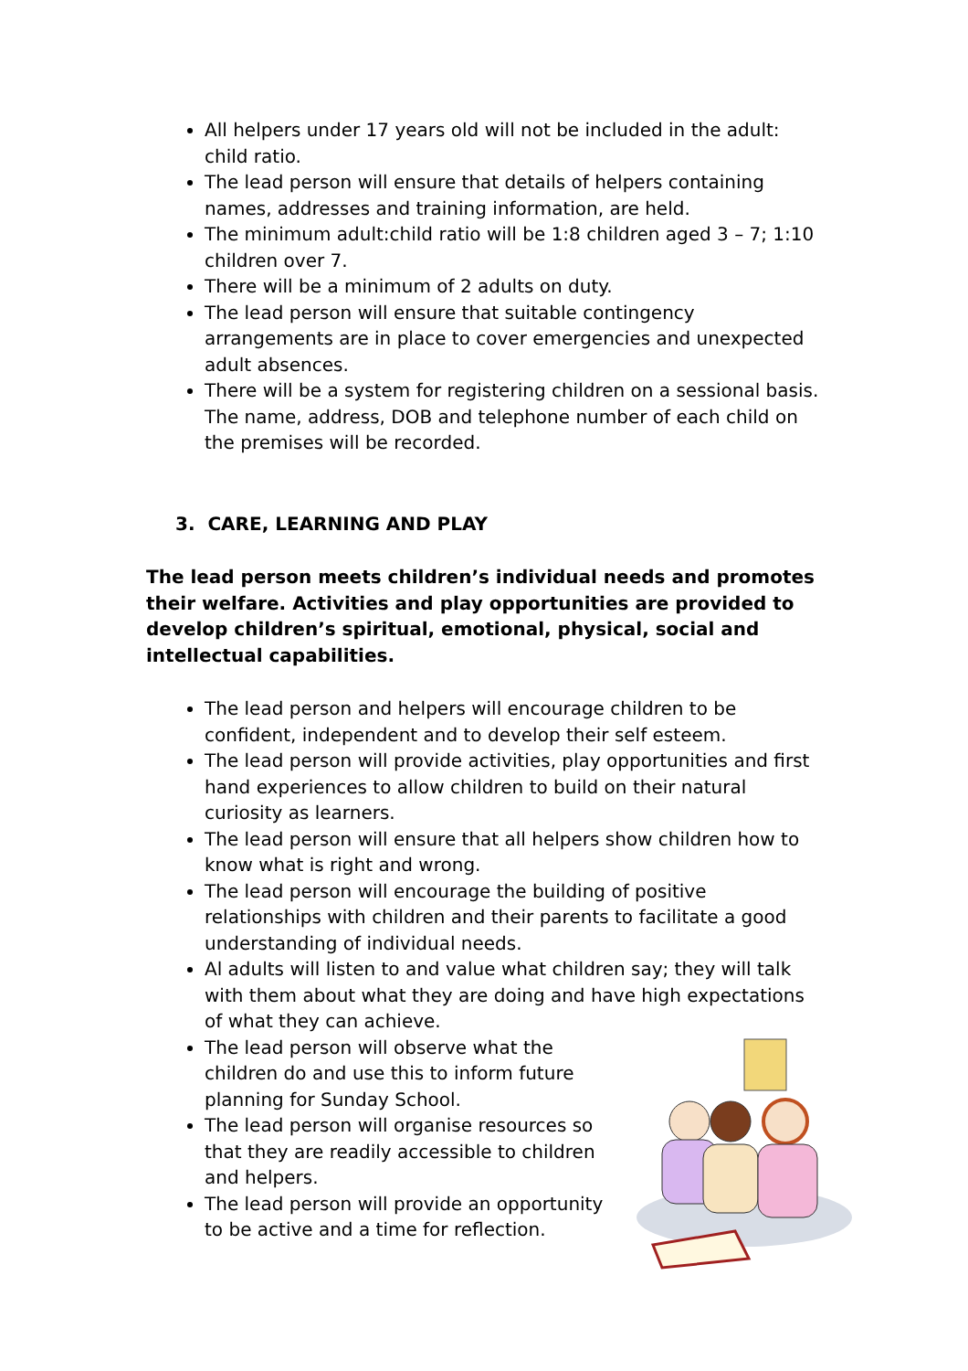All helpers under 17 years old will not be included in the adult: child ratio.
The lead person will ensure that details of helpers containing names, addresses and training information, are held.
The minimum adult:child ratio will be 1:8 children aged 3 – 7; 1:10 children over 7.
There will be a minimum of 2 adults on duty.
The lead person will ensure that suitable contingency arrangements are in place to cover emergencies and unexpected adult absences.
There will be a system for registering children on a sessional basis. The name, address, DOB and telephone number of each child on the premises will be recorded.
3. CARE, LEARNING AND PLAY
The lead person meets children’s individual needs and promotes their welfare. Activities and play opportunities are provided to develop children’s spiritual, emotional, physical, social and intellectual capabilities.
The lead person and helpers will encourage children to be confident, independent and to develop their self esteem.
The lead person will provide activities, play opportunities and first hand experiences to allow children to build on their natural curiosity as learners.
The lead person will ensure that all helpers show children how to know what is right and wrong.
The lead person will encourage the building of positive relationships with children and their parents to facilitate a good understanding of individual needs.
Al adults will listen to and value what children say; they will talk with them about what they are doing and have high expectations of what they can achieve.
The lead person will observe what the children do and use this to inform future planning for Sunday School.
The lead person will organise resources so that they are readily accessible to children and helpers.
The lead person will provide an opportunity to be active and a time for reflection.